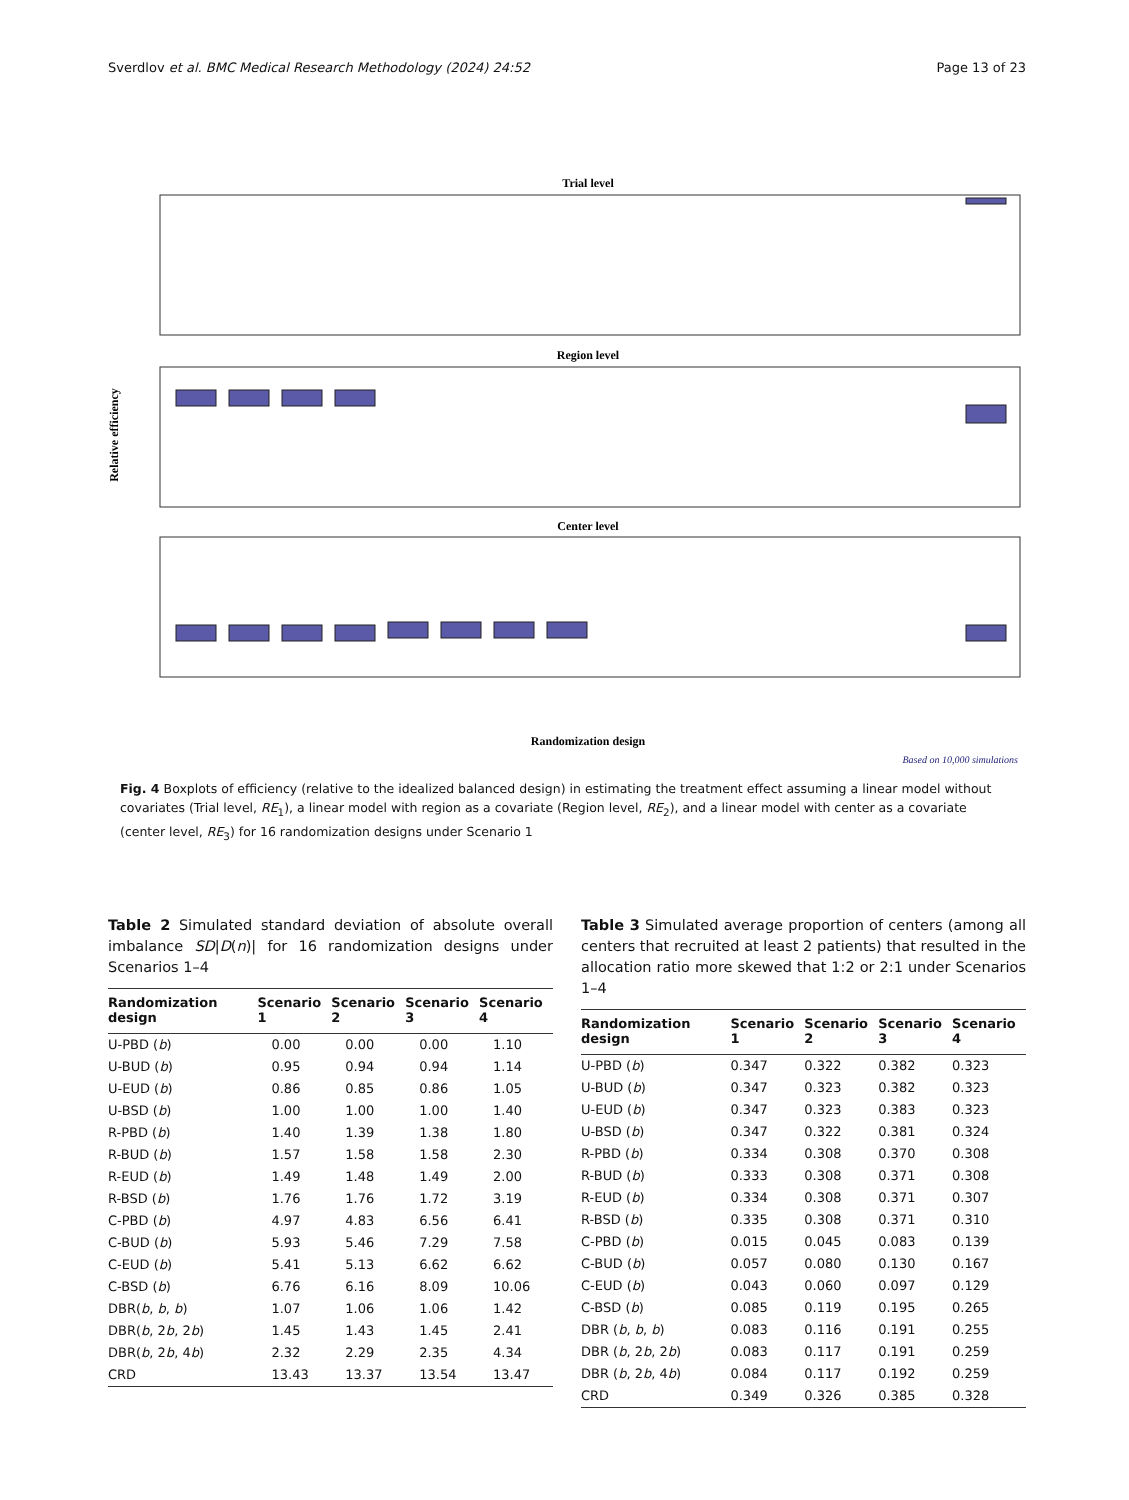Sverdlov et al. BMC Medical Research Methodology (2024) 24:52 Page 13 of 23
Trial level
Region level
Center level
Relative efficiency
Randomization design
Based on 10,000 simulations
Fig. 4 Boxplots of efficiency (relative to the idealized balanced design) in estimating the treatment effect assuming a linear model without covariates (Trial level, RE<sub>1</sub>), a linear model with region as a covariate (Region level, RE<sub>2</sub>), and a linear model with center as a covariate (center level, RE<sub>3</sub>) for 16 randomization designs under Scenario 1
Table 2 Simulated standard deviation of absolute overall imbalance SD|D(n)| for 16 randomization designs under Scenarios 1–4
| Randomization design | Scenario 1 | Scenario 2 | Scenario 3 | Scenario 4 |
| --- | --- | --- | --- | --- |
| U-PBD ( b ) | 0.00 | 0.00 | 0.00 | 1.10 |
| U-BUD ( b ) | 0.95 | 0.94 | 0.94 | 1.14 |
| U-EUD ( b ) | 0.86 | 0.85 | 0.86 | 1.05 |
| U-BSD ( b ) | 1.00 | 1.00 | 1.00 | 1.40 |
| R-PBD ( b ) | 1.40 | 1.39 | 1.38 | 1.80 |
| R-BUD ( b ) | 1.57 | 1.58 | 1.58 | 2.30 |
| R-EUD ( b ) | 1.49 | 1.48 | 1.49 | 2.00 |
| R-BSD ( b ) | 1.76 | 1.76 | 1.72 | 3.19 |
| C-PBD ( b ) | 4.97 | 4.83 | 6.56 | 6.41 |
| C-BUD ( b ) | 5.93 | 5.46 | 7.29 | 7.58 |
| C-EUD ( b ) | 5.41 | 5.13 | 6.62 | 6.62 |
| C-BSD ( b ) | 6.76 | 6.16 | 8.09 | 10.06 |
| DBR( b , b , b ) | 1.07 | 1.06 | 1.06 | 1.42 |
| DBR( b , 2 b , 2 b ) | 1.45 | 1.43 | 1.45 | 2.41 |
| DBR( b , 2 b , 4 b ) | 2.32 | 2.29 | 2.35 | 4.34 |
| CRD | 13.43 | 13.37 | 13.54 | 13.47 |
Table 3 Simulated average proportion of centers (among all centers that recruited at least 2 patients) that resulted in the allocation ratio more skewed that 1:2 or 2:1 under Scenarios 1–4
| Randomization design | Scenario 1 | Scenario 2 | Scenario 3 | Scenario 4 |
| --- | --- | --- | --- | --- |
| U-PBD ( b ) | 0.347 | 0.322 | 0.382 | 0.323 |
| U-BUD ( b ) | 0.347 | 0.323 | 0.382 | 0.323 |
| U-EUD ( b ) | 0.347 | 0.323 | 0.383 | 0.323 |
| U-BSD ( b ) | 0.347 | 0.322 | 0.381 | 0.324 |
| R-PBD ( b ) | 0.334 | 0.308 | 0.370 | 0.308 |
| R-BUD ( b ) | 0.333 | 0.308 | 0.371 | 0.308 |
| R-EUD ( b ) | 0.334 | 0.308 | 0.371 | 0.307 |
| R-BSD ( b ) | 0.335 | 0.308 | 0.371 | 0.310 |
| C-PBD ( b ) | 0.015 | 0.045 | 0.083 | 0.139 |
| C-BUD ( b ) | 0.057 | 0.080 | 0.130 | 0.167 |
| C-EUD ( b ) | 0.043 | 0.060 | 0.097 | 0.129 |
| C-BSD ( b ) | 0.085 | 0.119 | 0.195 | 0.265 |
| DBR ( b , b , b ) | 0.083 | 0.116 | 0.191 | 0.255 |
| DBR ( b , 2 b , 2 b ) | 0.083 | 0.117 | 0.191 | 0.259 |
| DBR ( b , 2 b , 4 b ) | 0.084 | 0.117 | 0.192 | 0.259 |
| CRD | 0.349 | 0.326 | 0.385 | 0.328 |